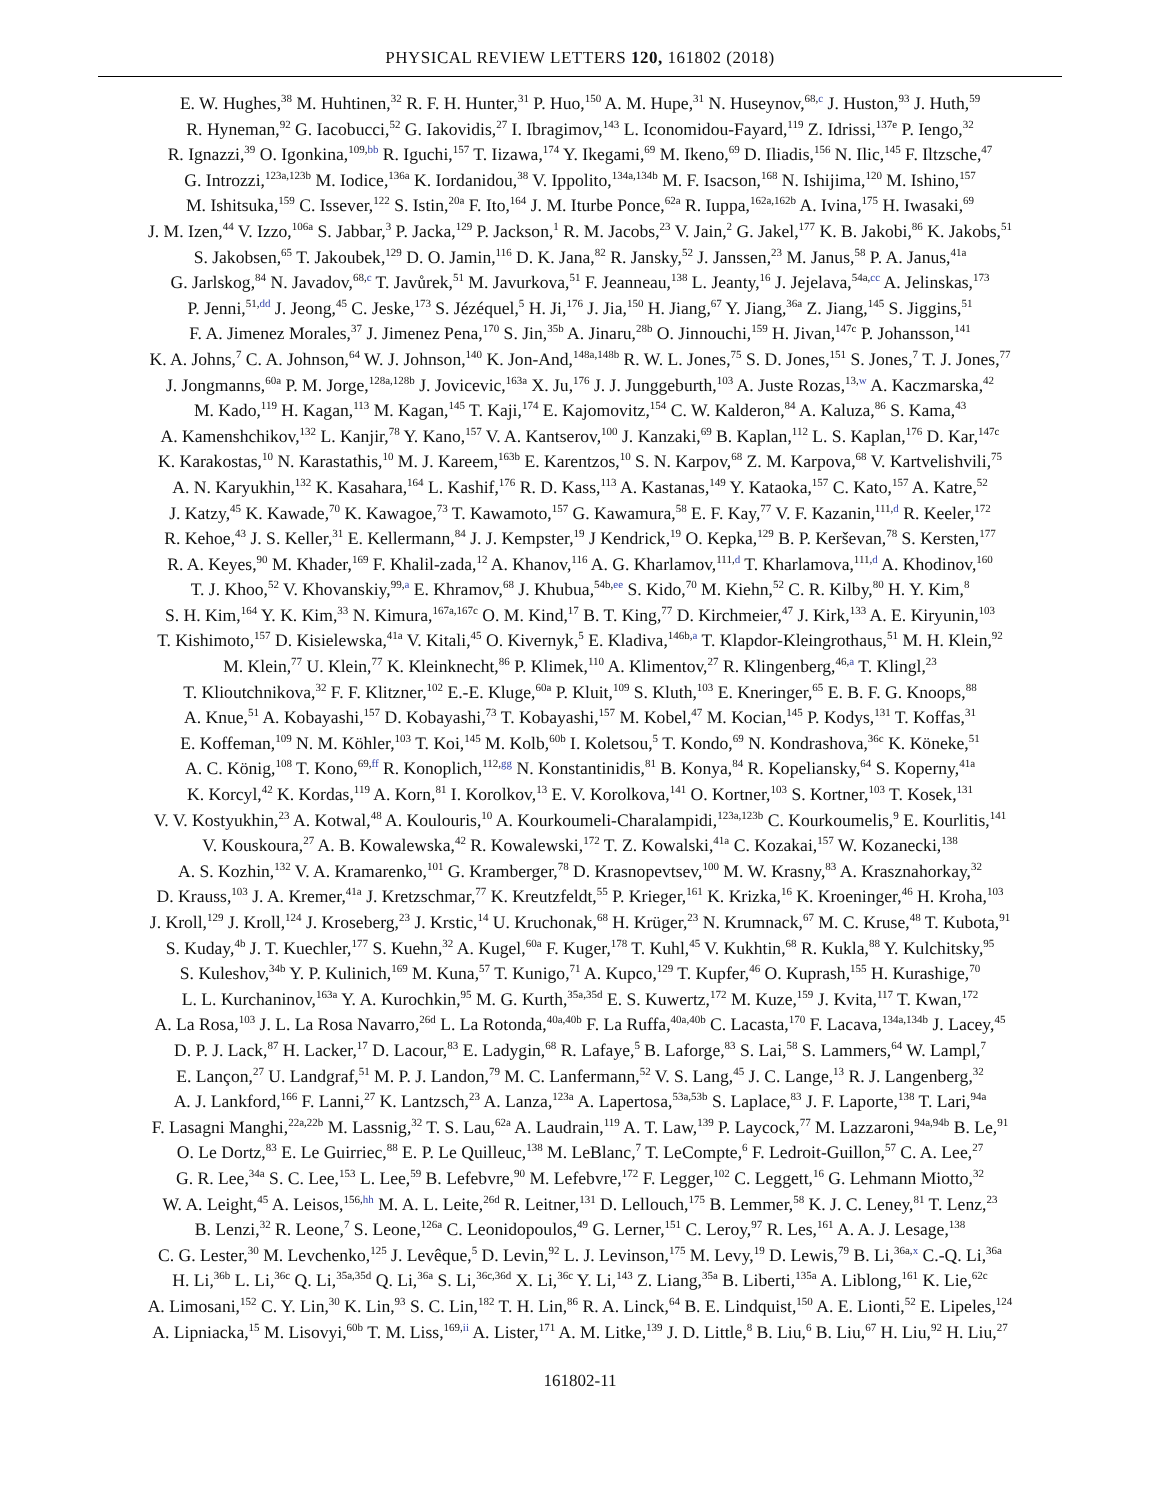PHYSICAL REVIEW LETTERS 120, 161802 (2018)
E. W. Hughes,<sup>38</sup> M. Huhtinen,<sup>32</sup> R. F. H. Hunter,<sup>31</sup> P. Huo,<sup>150</sup> A. M. Hupe,<sup>31</sup> N. Huseynov,<sup>68,c</sup> J. Huston,<sup>93</sup> J. Huth,<sup>59</sup>
R. Hyneman,<sup>92</sup> G. Iacobucci,<sup>52</sup> G. Iakovidis,<sup>27</sup> I. Ibragimov,<sup>143</sup> L. Iconomidou-Fayard,<sup>119</sup> Z. Idrissi,<sup>137e</sup> P. Iengo,<sup>32</sup>
R. Ignazzi,<sup>39</sup> O. Igonkina,<sup>109,bb</sup> R. Iguchi,<sup>157</sup> T. Iizawa,<sup>174</sup> Y. Ikegami,<sup>69</sup> M. Ikeno,<sup>69</sup> D. Iliadis,<sup>156</sup> N. Ilic,<sup>145</sup> F. Iltzsche,<sup>47</sup>
G. Introzzi,<sup>123a,123b</sup> M. Iodice,<sup>136a</sup> K. Iordanidou,<sup>38</sup> V. Ippolito,<sup>134a,134b</sup> M. F. Isacson,<sup>168</sup> N. Ishijima,<sup>120</sup> M. Ishino,<sup>157</sup>
M. Ishitsuka,<sup>159</sup> C. Issever,<sup>122</sup> S. Istin,<sup>20a</sup> F. Ito,<sup>164</sup> J. M. Iturbe Ponce,<sup>62a</sup> R. Iuppa,<sup>162a,162b</sup> A. Ivina,<sup>175</sup> H. Iwasaki,<sup>69</sup>
J. M. Izen,<sup>44</sup> V. Izzo,<sup>106a</sup> S. Jabbar,<sup>3</sup> P. Jacka,<sup>129</sup> P. Jackson,<sup>1</sup> R. M. Jacobs,<sup>23</sup> V. Jain,<sup>2</sup> G. Jakel,<sup>177</sup> K. B. Jakobi,<sup>86</sup> K. Jakobs,<sup>51</sup>
S. Jakobsen,<sup>65</sup> T. Jakoubek,<sup>129</sup> D. O. Jamin,<sup>116</sup> D. K. Jana,<sup>82</sup> R. Jansky,<sup>52</sup> J. Janssen,<sup>23</sup> M. Janus,<sup>58</sup> P. A. Janus,<sup>41a</sup>
G. Jarlskog,<sup>84</sup> N. Javadov,<sup>68,c</sup> T. Javůrek,<sup>51</sup> M. Javurkova,<sup>51</sup> F. Jeanneau,<sup>138</sup> L. Jeanty,<sup>16</sup> J. Jejelava,<sup>54a,cc</sup> A. Jelinskas,<sup>173</sup>
P. Jenni,<sup>51,dd</sup> J. Jeong,<sup>45</sup> C. Jeske,<sup>173</sup> S. Jézéquel,<sup>5</sup> H. Ji,<sup>176</sup> J. Jia,<sup>150</sup> H. Jiang,<sup>67</sup> Y. Jiang,<sup>36a</sup> Z. Jiang,<sup>145</sup> S. Jiggins,<sup>51</sup>
F. A. Jimenez Morales,<sup>37</sup> J. Jimenez Pena,<sup>170</sup> S. Jin,<sup>35b</sup> A. Jinaru,<sup>28b</sup> O. Jinnouchi,<sup>159</sup> H. Jivan,<sup>147c</sup> P. Johansson,<sup>141</sup>
K. A. Johns,<sup>7</sup> C. A. Johnson,<sup>64</sup> W. J. Johnson,<sup>140</sup> K. Jon-And,<sup>148a,148b</sup> R. W. L. Jones,<sup>75</sup> S. D. Jones,<sup>151</sup> S. Jones,<sup>7</sup> T. J. Jones,<sup>77</sup>
J. Jongmanns,<sup>60a</sup> P. M. Jorge,<sup>128a,128b</sup> J. Jovicevic,<sup>163a</sup> X. Ju,<sup>176</sup> J. J. Junggeburth,<sup>103</sup> A. Juste Rozas,<sup>13,w</sup> A. Kaczmarska,<sup>42</sup>
M. Kado,<sup>119</sup> H. Kagan,<sup>113</sup> M. Kagan,<sup>145</sup> T. Kaji,<sup>174</sup> E. Kajomovitz,<sup>154</sup> C. W. Kalderon,<sup>84</sup> A. Kaluza,<sup>86</sup> S. Kama,<sup>43</sup>
A. Kamenshchikov,<sup>132</sup> L. Kanjir,<sup>78</sup> Y. Kano,<sup>157</sup> V. A. Kantserov,<sup>100</sup> J. Kanzaki,<sup>69</sup> B. Kaplan,<sup>112</sup> L. S. Kaplan,<sup>176</sup> D. Kar,<sup>147c</sup>
K. Karakostas,<sup>10</sup> N. Karastathis,<sup>10</sup> M. J. Kareem,<sup>163b</sup> E. Karentzos,<sup>10</sup> S. N. Karpov,<sup>68</sup> Z. M. Karpova,<sup>68</sup> V. Kartvelishvili,<sup>75</sup>
A. N. Karyukhin,<sup>132</sup> K. Kasahara,<sup>164</sup> L. Kashif,<sup>176</sup> R. D. Kass,<sup>113</sup> A. Kastanas,<sup>149</sup> Y. Kataoka,<sup>157</sup> C. Kato,<sup>157</sup> A. Katre,<sup>52</sup>
J. Katzy,<sup>45</sup> K. Kawade,<sup>70</sup> K. Kawagoe,<sup>73</sup> T. Kawamoto,<sup>157</sup> G. Kawamura,<sup>58</sup> E. F. Kay,<sup>77</sup> V. F. Kazanin,<sup>111,d</sup> R. Keeler,<sup>172</sup>
R. Kehoe,<sup>43</sup> J. S. Keller,<sup>31</sup> E. Kellermann,<sup>84</sup> J. J. Kempster,<sup>19</sup> J Kendrick,<sup>19</sup> O. Kepka,<sup>129</sup> B. P. Kerševan,<sup>78</sup> S. Kersten,<sup>177</sup>
R. A. Keyes,<sup>90</sup> M. Khader,<sup>169</sup> F. Khalil-zada,<sup>12</sup> A. Khanov,<sup>116</sup> A. G. Kharlamov,<sup>111,d</sup> T. Kharlamova,<sup>111,d</sup> A. Khodinov,<sup>160</sup>
T. J. Khoo,<sup>52</sup> V. Khovanskiy,<sup>99,a</sup> E. Khramov,<sup>68</sup> J. Khubua,<sup>54b,ee</sup> S. Kido,<sup>70</sup> M. Kiehn,<sup>52</sup> C. R. Kilby,<sup>80</sup> H. Y. Kim,<sup>8</sup>
S. H. Kim,<sup>164</sup> Y. K. Kim,<sup>33</sup> N. Kimura,<sup>167a,167c</sup> O. M. Kind,<sup>17</sup> B. T. King,<sup>77</sup> D. Kirchmeier,<sup>47</sup> J. Kirk,<sup>133</sup> A. E. Kiryunin,<sup>103</sup>
T. Kishimoto,<sup>157</sup> D. Kisielewska,<sup>41a</sup> V. Kitali,<sup>45</sup> O. Kivernyk,<sup>5</sup> E. Kladiva,<sup>146b,a</sup> T. Klapdor-Kleingrothaus,<sup>51</sup> M. H. Klein,<sup>92</sup>
M. Klein,<sup>77</sup> U. Klein,<sup>77</sup> K. Kleinknecht,<sup>86</sup> P. Klimek,<sup>110</sup> A. Klimentov,<sup>27</sup> R. Klingenberg,<sup>46,a</sup> T. Klingl,<sup>23</sup>
T. Klioutchnikova,<sup>32</sup> F. F. Klitzner,<sup>102</sup> E.-E. Kluge,<sup>60a</sup> P. Kluit,<sup>109</sup> S. Kluth,<sup>103</sup> E. Kneringer,<sup>65</sup> E. B. F. G. Knoops,<sup>88</sup>
A. Knue,<sup>51</sup> A. Kobayashi,<sup>157</sup> D. Kobayashi,<sup>73</sup> T. Kobayashi,<sup>157</sup> M. Kobel,<sup>47</sup> M. Kocian,<sup>145</sup> P. Kodys,<sup>131</sup> T. Koffas,<sup>31</sup>
E. Koffeman,<sup>109</sup> N. M. Köhler,<sup>103</sup> T. Koi,<sup>145</sup> M. Kolb,<sup>60b</sup> I. Koletsou,<sup>5</sup> T. Kondo,<sup>69</sup> N. Kondrashova,<sup>36c</sup> K. Köneke,<sup>51</sup>
A. C. König,<sup>108</sup> T. Kono,<sup>69,ff</sup> R. Konoplich,<sup>112,gg</sup> N. Konstantinidis,<sup>81</sup> B. Konya,<sup>84</sup> R. Kopeliansky,<sup>64</sup> S. Koperny,<sup>41a</sup>
K. Korcyl,<sup>42</sup> K. Kordas,<sup>119</sup> A. Korn,<sup>81</sup> I. Korolkov,<sup>13</sup> E. V. Korolkova,<sup>141</sup> O. Kortner,<sup>103</sup> S. Kortner,<sup>103</sup> T. Kosek,<sup>131</sup>
V. V. Kostyukhin,<sup>23</sup> A. Kotwal,<sup>48</sup> A. Koulouris,<sup>10</sup> A. Kourkoumeli-Charalampidi,<sup>123a,123b</sup> C. Kourkoumelis,<sup>9</sup> E. Kourlitis,<sup>141</sup>
V. Kouskoura,<sup>27</sup> A. B. Kowalewska,<sup>42</sup> R. Kowalewski,<sup>172</sup> T. Z. Kowalski,<sup>41a</sup> C. Kozakai,<sup>157</sup> W. Kozanecki,<sup>138</sup>
A. S. Kozhin,<sup>132</sup> V. A. Kramarenko,<sup>101</sup> G. Kramberger,<sup>78</sup> D. Krasnopevtsev,<sup>100</sup> M. W. Krasny,<sup>83</sup> A. Krasznahorkay,<sup>32</sup>
D. Krauss,<sup>103</sup> J. A. Kremer,<sup>41a</sup> J. Kretzschmar,<sup>77</sup> K. Kreutzfeldt,<sup>55</sup> P. Krieger,<sup>161</sup> K. Krizka,<sup>16</sup> K. Kroeninger,<sup>46</sup> H. Kroha,<sup>103</sup>
J. Kroll,<sup>129</sup> J. Kroll,<sup>124</sup> J. Kroseberg,<sup>23</sup> J. Krstic,<sup>14</sup> U. Kruchonak,<sup>68</sup> H. Krüger,<sup>23</sup> N. Krumnack,<sup>67</sup> M. C. Kruse,<sup>48</sup> T. Kubota,<sup>91</sup>
S. Kuday,<sup>4b</sup> J. T. Kuechler,<sup>177</sup> S. Kuehn,<sup>32</sup> A. Kugel,<sup>60a</sup> F. Kuger,<sup>178</sup> T. Kuhl,<sup>45</sup> V. Kukhtin,<sup>68</sup> R. Kukla,<sup>88</sup> Y. Kulchitsky,<sup>95</sup>
S. Kuleshov,<sup>34b</sup> Y. P. Kulinich,<sup>169</sup> M. Kuna,<sup>57</sup> T. Kunigo,<sup>71</sup> A. Kupco,<sup>129</sup> T. Kupfer,<sup>46</sup> O. Kuprash,<sup>155</sup> H. Kurashige,<sup>70</sup>
L. L. Kurchaninov,<sup>163a</sup> Y. A. Kurochkin,<sup>95</sup> M. G. Kurth,<sup>35a,35d</sup> E. S. Kuwertz,<sup>172</sup> M. Kuze,<sup>159</sup> J. Kvita,<sup>117</sup> T. Kwan,<sup>172</sup>
A. La Rosa,<sup>103</sup> J. L. La Rosa Navarro,<sup>26d</sup> L. La Rotonda,<sup>40a,40b</sup> F. La Ruffa,<sup>40a,40b</sup> C. Lacasta,<sup>170</sup> F. Lacava,<sup>134a,134b</sup> J. Lacey,<sup>45</sup>
D. P. J. Lack,<sup>87</sup> H. Lacker,<sup>17</sup> D. Lacour,<sup>83</sup> E. Ladygin,<sup>68</sup> R. Lafaye,<sup>5</sup> B. Laforge,<sup>83</sup> S. Lai,<sup>58</sup> S. Lammers,<sup>64</sup> W. Lampl,<sup>7</sup>
E. Lançon,<sup>27</sup> U. Landgraf,<sup>51</sup> M. P. J. Landon,<sup>79</sup> M. C. Lanfermann,<sup>52</sup> V. S. Lang,<sup>45</sup> J. C. Lange,<sup>13</sup> R. J. Langenberg,<sup>32</sup>
A. J. Lankford,<sup>166</sup> F. Lanni,<sup>27</sup> K. Lantzsch,<sup>23</sup> A. Lanza,<sup>123a</sup> A. Lapertosa,<sup>53a,53b</sup> S. Laplace,<sup>83</sup> J. F. Laporte,<sup>138</sup> T. Lari,<sup>94a</sup>
F. Lasagni Manghi,<sup>22a,22b</sup> M. Lassnig,<sup>32</sup> T. S. Lau,<sup>62a</sup> A. Laudrain,<sup>119</sup> A. T. Law,<sup>139</sup> P. Laycock,<sup>77</sup> M. Lazzaroni,<sup>94a,94b</sup> B. Le,<sup>91</sup>
O. Le Dortz,<sup>83</sup> E. Le Guirriec,<sup>88</sup> E. P. Le Quilleuc,<sup>138</sup> M. LeBlanc,<sup>7</sup> T. LeCompte,<sup>6</sup> F. Ledroit-Guillon,<sup>57</sup> C. A. Lee,<sup>27</sup>
G. R. Lee,<sup>34a</sup> S. C. Lee,<sup>153</sup> L. Lee,<sup>59</sup> B. Lefebvre,<sup>90</sup> M. Lefebvre,<sup>172</sup> F. Legger,<sup>102</sup> C. Leggett,<sup>16</sup> G. Lehmann Miotto,<sup>32</sup>
W. A. Leight,<sup>45</sup> A. Leisos,<sup>156,hh</sup> M. A. L. Leite,<sup>26d</sup> R. Leitner,<sup>131</sup> D. Lellouch,<sup>175</sup> B. Lemmer,<sup>58</sup> K. J. C. Leney,<sup>81</sup> T. Lenz,<sup>23</sup>
B. Lenzi,<sup>32</sup> R. Leone,<sup>7</sup> S. Leone,<sup>126a</sup> C. Leonidopoulos,<sup>49</sup> G. Lerner,<sup>151</sup> C. Leroy,<sup>97</sup> R. Les,<sup>161</sup> A. A. J. Lesage,<sup>138</sup>
C. G. Lester,<sup>30</sup> M. Levchenko,<sup>125</sup> J. Levêque,<sup>5</sup> D. Levin,<sup>92</sup> L. J. Levinson,<sup>175</sup> M. Levy,<sup>19</sup> D. Lewis,<sup>79</sup> B. Li,<sup>36a,x</sup> C.-Q. Li,<sup>36a</sup>
H. Li,<sup>36b</sup> L. Li,<sup>36c</sup> Q. Li,<sup>35a,35d</sup> Q. Li,<sup>36a</sup> S. Li,<sup>36c,36d</sup> X. Li,<sup>36c</sup> Y. Li,<sup>143</sup> Z. Liang,<sup>35a</sup> B. Liberti,<sup>135a</sup> A. Liblong,<sup>161</sup> K. Lie,<sup>62c</sup>
A. Limosani,<sup>152</sup> C. Y. Lin,<sup>30</sup> K. Lin,<sup>93</sup> S. C. Lin,<sup>182</sup> T. H. Lin,<sup>86</sup> R. A. Linck,<sup>64</sup> B. E. Lindquist,<sup>150</sup> A. E. Lionti,<sup>52</sup> E. Lipeles,<sup>124</sup>
A. Lipniacka,<sup>15</sup> M. Lisovyi,<sup>60b</sup> T. M. Liss,<sup>169,ii</sup> A. Lister,<sup>171</sup> A. M. Litke,<sup>139</sup> J. D. Little,<sup>8</sup> B. Liu,<sup>6</sup> B. Liu,<sup>67</sup> H. Liu,<sup>92</sup> H. Liu,<sup>27</sup>
161802-11